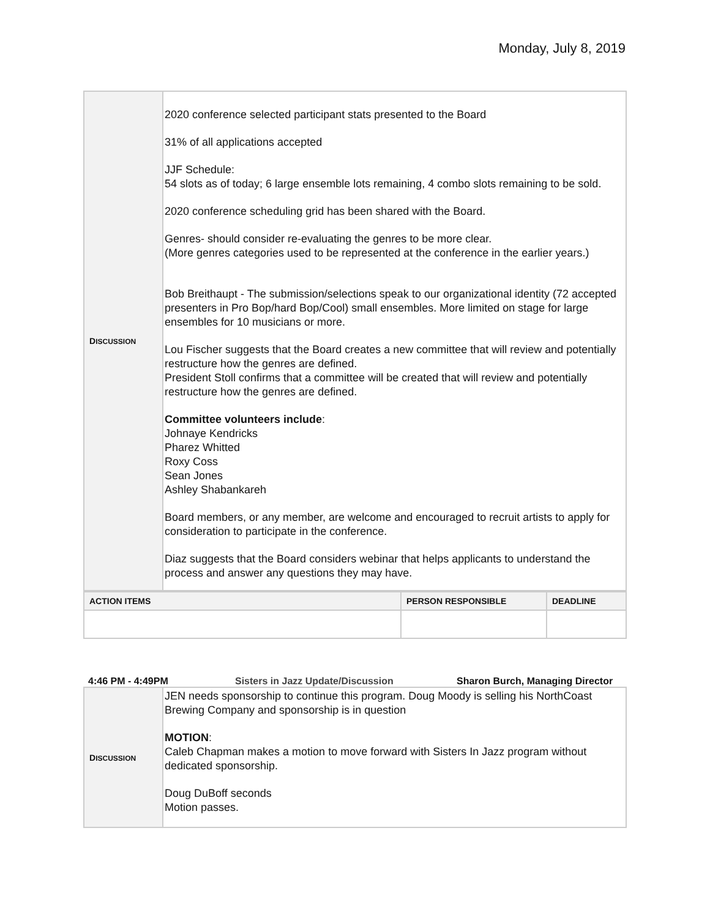Monday, July 8, 2019
| D ISCUSSION | 2020 conference selected participant stats presented to the Board 31% of all applications accepted JJF Schedule: 54 slots as of today; 6 large ensemble lots remaining, 4 combo slots remaining to be sold. 2020 conference scheduling grid has been shared with the Board. Genres- should consider re-evaluating the genres to be more clear. (More genres categories used to be represented at the conference in the earlier years.) Bob Breithaupt - The submission/selections speak to our organizational identity (72 accepted presenters in Pro Bop/hard Bop/Cool) small ensembles. More limited on stage for large ensembles for 10 musicians or more. Lou Fischer suggests that the Board creates a new committee that will review and potentially restructure how the genres are defined. President Stoll confirms that a committee will be created that will review and potentially restructure how the genres are defined. Committee volunteers include : Johnaye Kendricks Pharez Whitted Roxy Coss Sean Jones Ashley Shabankareh Board members, or any member, are welcome and encouraged to recruit artists to apply for consideration to participate in the conference. Diaz suggests that the Board considers webinar that helps applicants to understand the process and answer any questions they may have. |
| ACTION ITEMS | PERSON RESPONSIBLE | DEADLINE |
4:46 PM - 4:49PM Sisters in Jazz Update/Discussion Sharon Burch, Managing Director
| D ISCUSSION | JEN needs sponsorship to continue this program. Doug Moody is selling his NorthCoast Brewing Company and sponsorship is in question MOTION : Caleb Chapman makes a motion to move forward with Sisters In Jazz program without dedicated sponsorship. Doug DuBoff seconds Motion passes. |